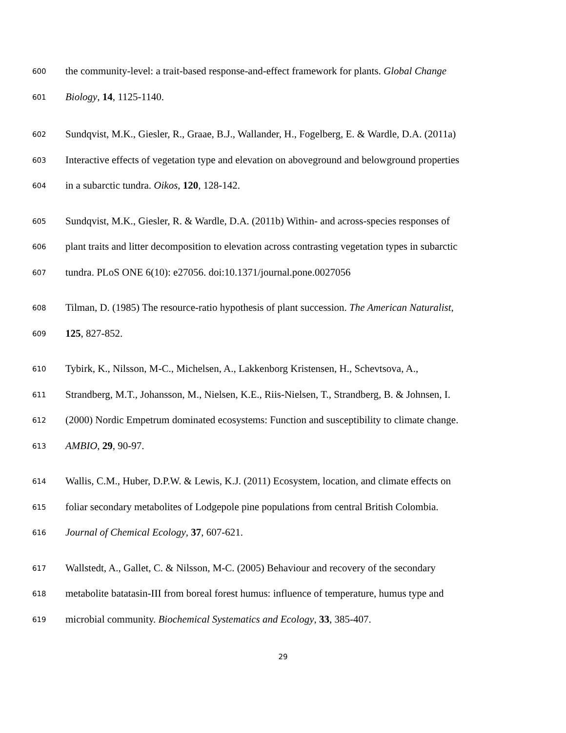600 the community-level: a trait-based response-and-effect framework for plants. Global Change
601 Biology, 14, 1125-1140.
602 Sundqvist, M.K., Giesler, R., Graae, B.J., Wallander, H., Fogelberg, E. & Wardle, D.A. (2011a)
603 Interactive effects of vegetation type and elevation on aboveground and belowground properties
604 in a subarctic tundra. Oikos, 120, 128-142.
605 Sundqvist, M.K., Giesler, R. & Wardle, D.A. (2011b) Within- and across-species responses of
606 plant traits and litter decomposition to elevation across contrasting vegetation types in subarctic
607 tundra. PLoS ONE 6(10): e27056. doi:10.1371/journal.pone.0027056
608 Tilman, D. (1985) The resource-ratio hypothesis of plant succession. The American Naturalist,
609 125, 827-852.
610 Tybirk, K., Nilsson, M-C., Michelsen, A., Lakkenborg Kristensen, H., Schevtsova, A.,
611 Strandberg, M.T., Johansson, M., Nielsen, K.E., Riis-Nielsen, T., Strandberg, B. & Johnsen, I.
612 (2000) Nordic Empetrum dominated ecosystems: Function and susceptibility to climate change.
613 AMBIO, 29, 90-97.
614 Wallis, C.M., Huber, D.P.W. & Lewis, K.J. (2011) Ecosystem, location, and climate effects on
615 foliar secondary metabolites of Lodgepole pine populations from central British Colombia.
616 Journal of Chemical Ecology, 37, 607-621.
617 Wallstedt, A., Gallet, C. & Nilsson, M-C. (2005) Behaviour and recovery of the secondary
618 metabolite batatasin-III from boreal forest humus: influence of temperature, humus type and
619 microbial community. Biochemical Systematics and Ecology, 33, 385-407.
29